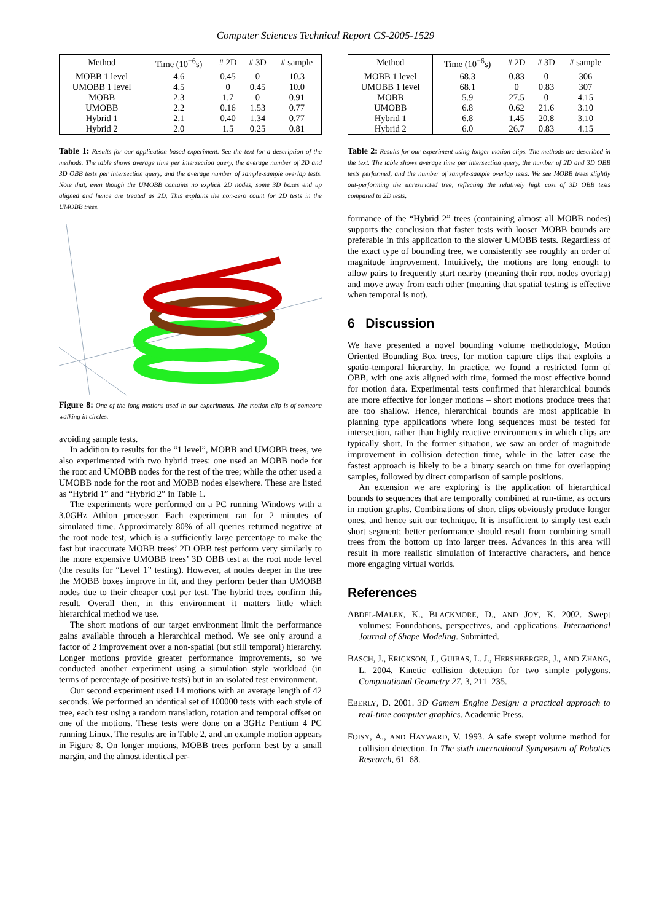Computer Sciences Technical Report CS-2005-1529
| Method | Time (10<sup>−6</sup>s) | # 2D | # 3D | # sample |
| --- | --- | --- | --- | --- |
| MOBB 1 level | 4.6 | 0.45 | 0 | 10.3 |
| UMOBB 1 level | 4.5 | 0 | 0.45 | 10.0 |
| MOBB | 2.3 | 1.7 | 0 | 0.91 |
| UMOBB | 2.2 | 0.16 | 1.53 | 0.77 |
| Hybrid 1 | 2.1 | 0.40 | 1.34 | 0.77 |
| Hybrid 2 | 2.0 | 1.5 | 0.25 | 0.81 |
Table 1: Results for our application-based experiment. See the text for a description of the methods. The table shows average time per intersection query, the average number of 2D and 3D OBB tests per intersection query, and the average number of sample-sample overlap tests. Note that, even though the UMOBB contains no explicit 2D nodes, some 3D boxes end up aligned and hence are treated as 2D. This explains the non-zero count for 2D tests in the UMOBB trees.
Figure 8: One of the long motions used in our experiments. The motion clip is of someone walking in circles.
avoiding sample tests.
In addition to results for the “1 level”, MOBB and UMOBB trees, we also experimented with two hybrid trees: one used an MOBB node for the root and UMOBB nodes for the rest of the tree; while the other used a UMOBB node for the root and MOBB nodes elsewhere. These are listed as “Hybrid 1” and “Hybrid 2” in Table 1.
The experiments were performed on a PC running Windows with a 3.0GHz Athlon processor. Each experiment ran for 2 minutes of simulated time. Approximately 80% of all queries returned negative at the root node test, which is a sufficiently large percentage to make the fast but inaccurate MOBB trees’ 2D OBB test perform very similarly to the more expensive UMOBB trees’ 3D OBB test at the root node level (the results for “Level 1” testing). However, at nodes deeper in the tree the MOBB boxes improve in fit, and they perform better than UMOBB nodes due to their cheaper cost per test. The hybrid trees confirm this result. Overall then, in this environment it matters little which hierarchical method we use.
The short motions of our target environment limit the performance gains available through a hierarchical method. We see only around a factor of 2 improvement over a non-spatial (but still temporal) hierarchy. Longer motions provide greater performance improvements, so we conducted another experiment using a simulation style workload (in terms of percentage of positive tests) but in an isolated test environment.
Our second experiment used 14 motions with an average length of 42 seconds. We performed an identical set of 100000 tests with each style of tree, each test using a random translation, rotation and temporal offset on one of the motions. These tests were done on a 3GHz Pentium 4 PC running Linux. The results are in Table 2, and an example motion appears in Figure 8. On longer motions, MOBB trees perform best by a small margin, and the almost identical per-
| Method | Time (10<sup>−6</sup>s) | # 2D | # 3D | # sample |
| --- | --- | --- | --- | --- |
| MOBB 1 level | 68.3 | 0.83 | 0 | 306 |
| UMOBB 1 level | 68.1 | 0 | 0.83 | 307 |
| MOBB | 5.9 | 27.5 | 0 | 4.15 |
| UMOBB | 6.8 | 0.62 | 21.6 | 3.10 |
| Hybrid 1 | 6.8 | 1.45 | 20.8 | 3.10 |
| Hybrid 2 | 6.0 | 26.7 | 0.83 | 4.15 |
Table 2: Results for our experiment using longer motion clips. The methods are described in the text. The table shows average time per intersection query, the number of 2D and 3D OBB tests performed, and the number of sample-sample overlap tests. We see MOBB trees slightly out-performing the unrestricted tree, reflecting the relatively high cost of 3D OBB tests compared to 2D tests.
formance of the “Hybrid 2” trees (containing almost all MOBB nodes) supports the conclusion that faster tests with looser MOBB bounds are preferable in this application to the slower UMOBB tests. Regardless of the exact type of bounding tree, we consistently see roughly an order of magnitude improvement. Intuitively, the motions are long enough to allow pairs to frequently start nearby (meaning their root nodes overlap) and move away from each other (meaning that spatial testing is effective when temporal is not).
6 Discussion
We have presented a novel bounding volume methodology, Motion Oriented Bounding Box trees, for motion capture clips that exploits a spatio-temporal hierarchy. In practice, we found a restricted form of OBB, with one axis aligned with time, formed the most effective bound for motion data. Experimental tests confirmed that hierarchical bounds are more effective for longer motions – short motions produce trees that are too shallow. Hence, hierarchical bounds are most applicable in planning type applications where long sequences must be tested for intersection, rather than highly reactive environments in which clips are typically short. In the former situation, we saw an order of magnitude improvement in collision detection time, while in the latter case the fastest approach is likely to be a binary search on time for overlapping samples, followed by direct comparison of sample positions.
An extension we are exploring is the application of hierarchical bounds to sequences that are temporally combined at run-time, as occurs in motion graphs. Combinations of short clips obviously produce longer ones, and hence suit our technique. It is insufficient to simply test each short segment; better performance should result from combining small trees from the bottom up into larger trees. Advances in this area will result in more realistic simulation of interactive characters, and hence more engaging virtual worlds.
References
ABDEL-MALEK, K., BLACKMORE, D., AND JOY, K. 2002. Swept volumes: Foundations, perspectives, and applications. International Journal of Shape Modeling. Submitted.
BASCH, J., ERICKSON, J., GUIBAS, L. J., HERSHBERGER, J., AND ZHANG, L. 2004. Kinetic collision detection for two simple polygons. Computational Geometry 27, 3, 211–235.
EBERLY, D. 2001. 3D Gamem Engine Design: a practical approach to real-time computer graphics. Academic Press.
FOISY, A., AND HAYWARD, V. 1993. A safe swept volume method for collision detection. In The sixth international Symposium of Robotics Research, 61–68.